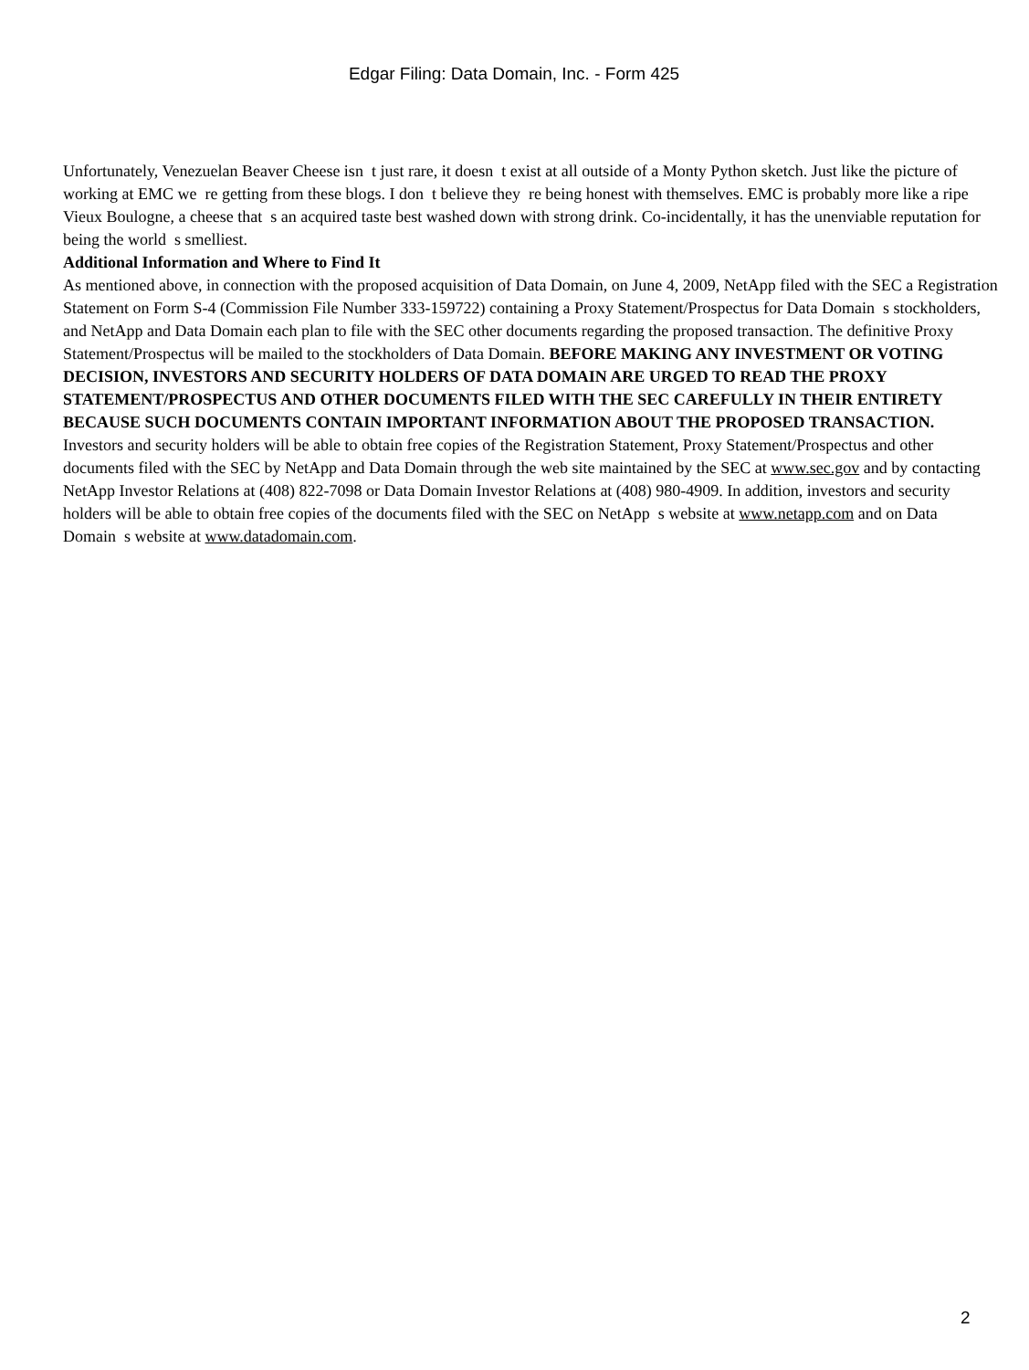Edgar Filing: Data Domain, Inc. - Form 425
Unfortunately, Venezuelan Beaver Cheese isn t just rare, it doesn t exist at all outside of a Monty Python sketch. Just like the picture of working at EMC we re getting from these blogs. I don t believe they re being honest with themselves. EMC is probably more like a ripe Vieux Boulogne, a cheese that s an acquired taste best washed down with strong drink. Co-incidentally, it has the unenviable reputation for being the world s smelliest.
Additional Information and Where to Find It
As mentioned above, in connection with the proposed acquisition of Data Domain, on June 4, 2009, NetApp filed with the SEC a Registration Statement on Form S-4 (Commission File Number 333-159722) containing a Proxy Statement/Prospectus for Data Domain s stockholders, and NetApp and Data Domain each plan to file with the SEC other documents regarding the proposed transaction. The definitive Proxy Statement/Prospectus will be mailed to the stockholders of Data Domain. BEFORE MAKING ANY INVESTMENT OR VOTING DECISION, INVESTORS AND SECURITY HOLDERS OF DATA DOMAIN ARE URGED TO READ THE PROXY STATEMENT/PROSPECTUS AND OTHER DOCUMENTS FILED WITH THE SEC CAREFULLY IN THEIR ENTIRETY BECAUSE SUCH DOCUMENTS CONTAIN IMPORTANT INFORMATION ABOUT THE PROPOSED TRANSACTION.
Investors and security holders will be able to obtain free copies of the Registration Statement, Proxy Statement/Prospectus and other documents filed with the SEC by NetApp and Data Domain through the web site maintained by the SEC at www.sec.gov and by contacting NetApp Investor Relations at (408) 822-7098 or Data Domain Investor Relations at (408) 980-4909. In addition, investors and security holders will be able to obtain free copies of the documents filed with the SEC on NetApp s website at www.netapp.com and on Data Domain s website at www.datadomain.com.
2